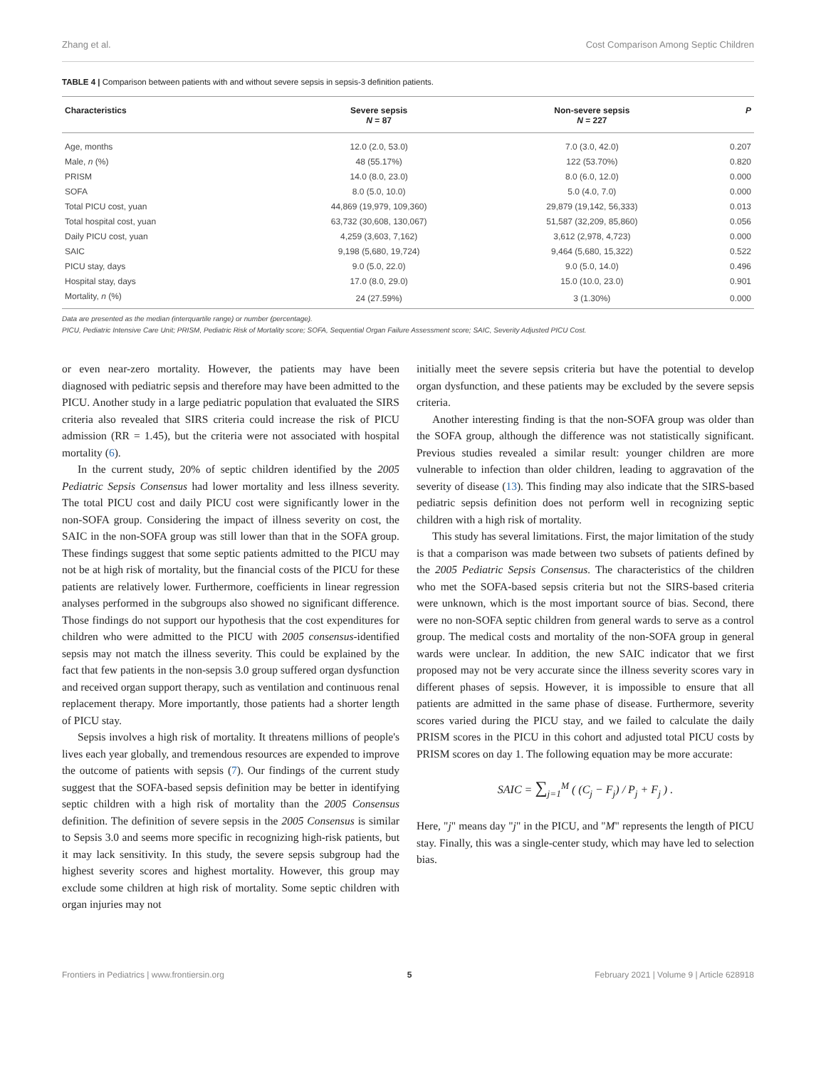Zhang et al. Cost Comparison Among Septic Children
TABLE 4 | Comparison between patients with and without severe sepsis in sepsis-3 definition patients.
| Characteristics | Severe sepsis N = 87 | Non-severe sepsis N = 227 | P |
| --- | --- | --- | --- |
| Age, months | 12.0 (2.0, 53.0) | 7.0 (3.0, 42.0) | 0.207 |
| Male, n (%) | 48 (55.17%) | 122 (53.70%) | 0.820 |
| PRISM | 14.0 (8.0, 23.0) | 8.0 (6.0, 12.0) | 0.000 |
| SOFA | 8.0 (5.0, 10.0) | 5.0 (4.0, 7.0) | 0.000 |
| Total PICU cost, yuan | 44,869 (19,979, 109,360) | 29,879 (19,142, 56,333) | 0.013 |
| Total hospital cost, yuan | 63,732 (30,608, 130,067) | 51,587 (32,209, 85,860) | 0.056 |
| Daily PICU cost, yuan | 4,259 (3,603, 7,162) | 3,612 (2,978, 4,723) | 0.000 |
| SAIC | 9,198 (5,680, 19,724) | 9,464 (5,680, 15,322) | 0.522 |
| PICU stay, days | 9.0 (5.0, 22.0) | 9.0 (5.0, 14.0) | 0.496 |
| Hospital stay, days | 17.0 (8.0, 29.0) | 15.0 (10.0, 23.0) | 0.901 |
| Mortality, n (%) | 24 (27.59%) | 3 (1.30%) | 0.000 |
Data are presented as the median (interquartile range) or number (percentage).
PICU, Pediatric Intensive Care Unit; PRISM, Pediatric Risk of Mortality score; SOFA, Sequential Organ Failure Assessment score; SAIC, Severity Adjusted PICU Cost.
or even near-zero mortality. However, the patients may have been diagnosed with pediatric sepsis and therefore may have been admitted to the PICU. Another study in a large pediatric population that evaluated the SIRS criteria also revealed that SIRS criteria could increase the risk of PICU admission (RR = 1.45), but the criteria were not associated with hospital mortality (6).
In the current study, 20% of septic children identified by the 2005 Pediatric Sepsis Consensus had lower mortality and less illness severity. The total PICU cost and daily PICU cost were significantly lower in the non-SOFA group. Considering the impact of illness severity on cost, the SAIC in the non-SOFA group was still lower than that in the SOFA group. These findings suggest that some septic patients admitted to the PICU may not be at high risk of mortality, but the financial costs of the PICU for these patients are relatively lower. Furthermore, coefficients in linear regression analyses performed in the subgroups also showed no significant difference. Those findings do not support our hypothesis that the cost expenditures for children who were admitted to the PICU with 2005 consensus-identified sepsis may not match the illness severity. This could be explained by the fact that few patients in the non-sepsis 3.0 group suffered organ dysfunction and received organ support therapy, such as ventilation and continuous renal replacement therapy. More importantly, those patients had a shorter length of PICU stay.
Sepsis involves a high risk of mortality. It threatens millions of people's lives each year globally, and tremendous resources are expended to improve the outcome of patients with sepsis (7). Our findings of the current study suggest that the SOFA-based sepsis definition may be better in identifying septic children with a high risk of mortality than the 2005 Consensus definition. The definition of severe sepsis in the 2005 Consensus is similar to Sepsis 3.0 and seems more specific in recognizing high-risk patients, but it may lack sensitivity. In this study, the severe sepsis subgroup had the highest severity scores and highest mortality. However, this group may exclude some children at high risk of mortality. Some septic children with organ injuries may not
initially meet the severe sepsis criteria but have the potential to develop organ dysfunction, and these patients may be excluded by the severe sepsis criteria.
Another interesting finding is that the non-SOFA group was older than the SOFA group, although the difference was not statistically significant. Previous studies revealed a similar result: younger children are more vulnerable to infection than older children, leading to aggravation of the severity of disease (13). This finding may also indicate that the SIRS-based pediatric sepsis definition does not perform well in recognizing septic children with a high risk of mortality.
This study has several limitations. First, the major limitation of the study is that a comparison was made between two subsets of patients defined by the 2005 Pediatric Sepsis Consensus. The characteristics of the children who met the SOFA-based sepsis criteria but not the SIRS-based criteria were unknown, which is the most important source of bias. Second, there were no non-SOFA septic children from general wards to serve as a control group. The medical costs and mortality of the non-SOFA group in general wards were unclear. In addition, the new SAIC indicator that we first proposed may not be very accurate since the illness severity scores vary in different phases of sepsis. However, it is impossible to ensure that all patients are admitted in the same phase of disease. Furthermore, severity scores varied during the PICU stay, and we failed to calculate the daily PRISM scores in the PICU in this cohort and adjusted total PICU costs by PRISM scores on day 1. The following equation may be more accurate:
SAIC = ∑<sub>j=1</sub><sup>M</sup> ( (C<sub>j</sub> − F<sub>j</sub>) / P<sub>j</sub> + F<sub>j</sub> ) .
Here, "j" means day "j" in the PICU, and "M" represents the length of PICU stay. Finally, this was a single-center study, which may have led to selection bias.
Frontiers in Pediatrics | www.frontiersin.org 5 February 2021 | Volume 9 | Article 628918